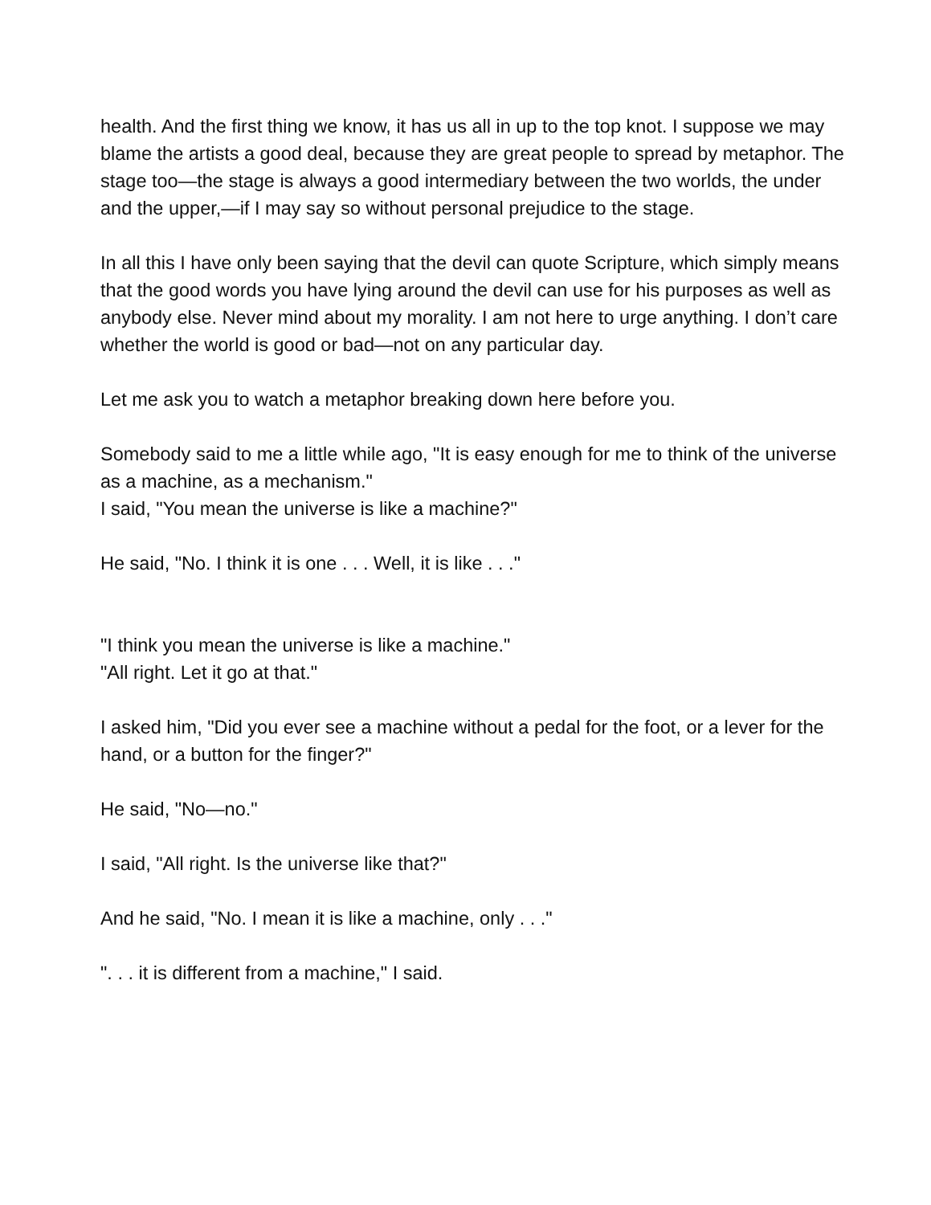health. And the first thing we know, it has us all in up to the top knot. I suppose we may blame the artists a good deal, because they are great people to spread by metaphor. The stage too—the stage is always a good intermediary between the two worlds, the under and the upper,—if I may say so without personal prejudice to the stage.
In all this I have only been saying that the devil can quote Scripture, which simply means that the good words you have lying around the devil can use for his purposes as well as anybody else. Never mind about my morality. I am not here to urge anything. I don’t care whether the world is good or bad—not on any particular day.
Let me ask you to watch a metaphor breaking down here before you.
Somebody said to me a little while ago, "It is easy enough for me to think of the universe as a machine, as a mechanism."
I said, "You mean the universe is like a machine?"
He said, "No. I think it is one . . . Well, it is like . . ."
"I think you mean the universe is like a machine."
"All right. Let it go at that."
I asked him, "Did you ever see a machine without a pedal for the foot, or a lever for the hand, or a button for the finger?"
He said, "No—no."
I said, "All right. Is the universe like that?"
And he said, "No. I mean it is like a machine, only . . ."
". . . it is different from a machine," I said.